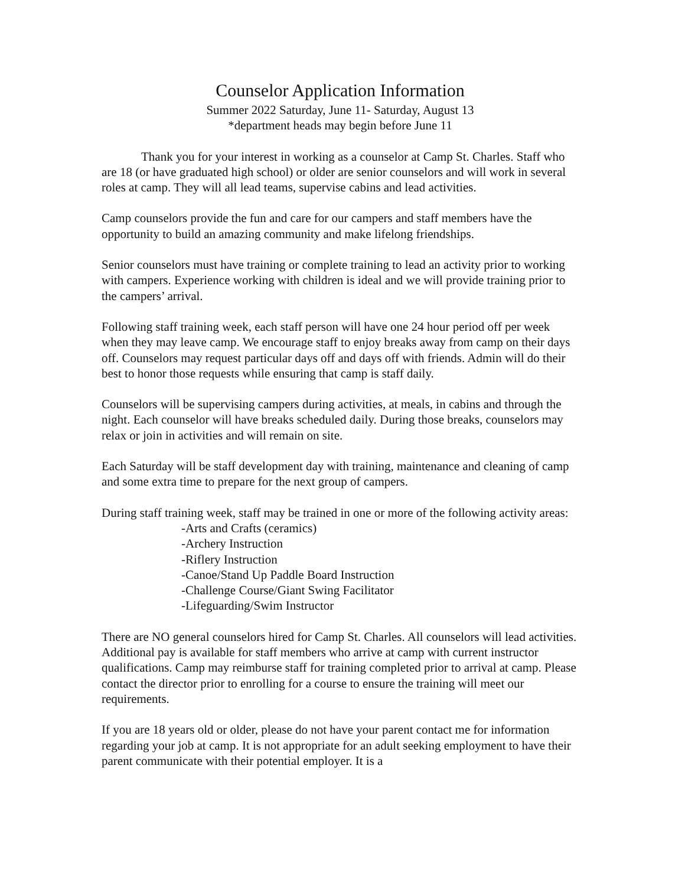Counselor Application Information
Summer 2022 Saturday, June 11- Saturday, August 13
*department heads may begin before June 11
Thank you for your interest in working as a counselor at Camp St. Charles. Staff who are 18 (or have graduated high school) or older are senior counselors and will work in several roles at camp. They will all lead teams, supervise cabins and lead activities.
Camp counselors provide the fun and care for our campers and staff members have the opportunity to build an amazing community and make lifelong friendships.
Senior counselors must have training or complete training to lead an activity prior to working with campers. Experience working with children is ideal and we will provide training prior to the campers’ arrival.
Following staff training week, each staff person will have one 24 hour period off per week when they may leave camp. We encourage staff to enjoy breaks away from camp on their days off. Counselors may request particular days off and days off with friends. Admin will do their best to honor those requests while ensuring that camp is staff daily.
Counselors will be supervising campers during activities, at meals, in cabins and through the night. Each counselor will have breaks scheduled daily. During those breaks, counselors may relax or join in activities and will remain on site.
Each Saturday will be staff development day with training, maintenance and cleaning of camp and some extra time to prepare for the next group of campers.
During staff training week, staff may be trained in one or more of the following activity areas:
-Arts and Crafts (ceramics)
-Archery Instruction
-Riflery Instruction
-Canoe/Stand Up Paddle Board Instruction
-Challenge Course/Giant Swing Facilitator
-Lifeguarding/Swim Instructor
There are NO general counselors hired for Camp St. Charles. All counselors will lead activities. Additional pay is available for staff members who arrive at camp with current instructor qualifications. Camp may reimburse staff for training completed prior to arrival at camp. Please contact the director prior to enrolling for a course to ensure the training will meet our requirements.
If you are 18 years old or older, please do not have your parent contact me for information regarding your job at camp. It is not appropriate for an adult seeking employment to have their parent communicate with their potential employer. It is a